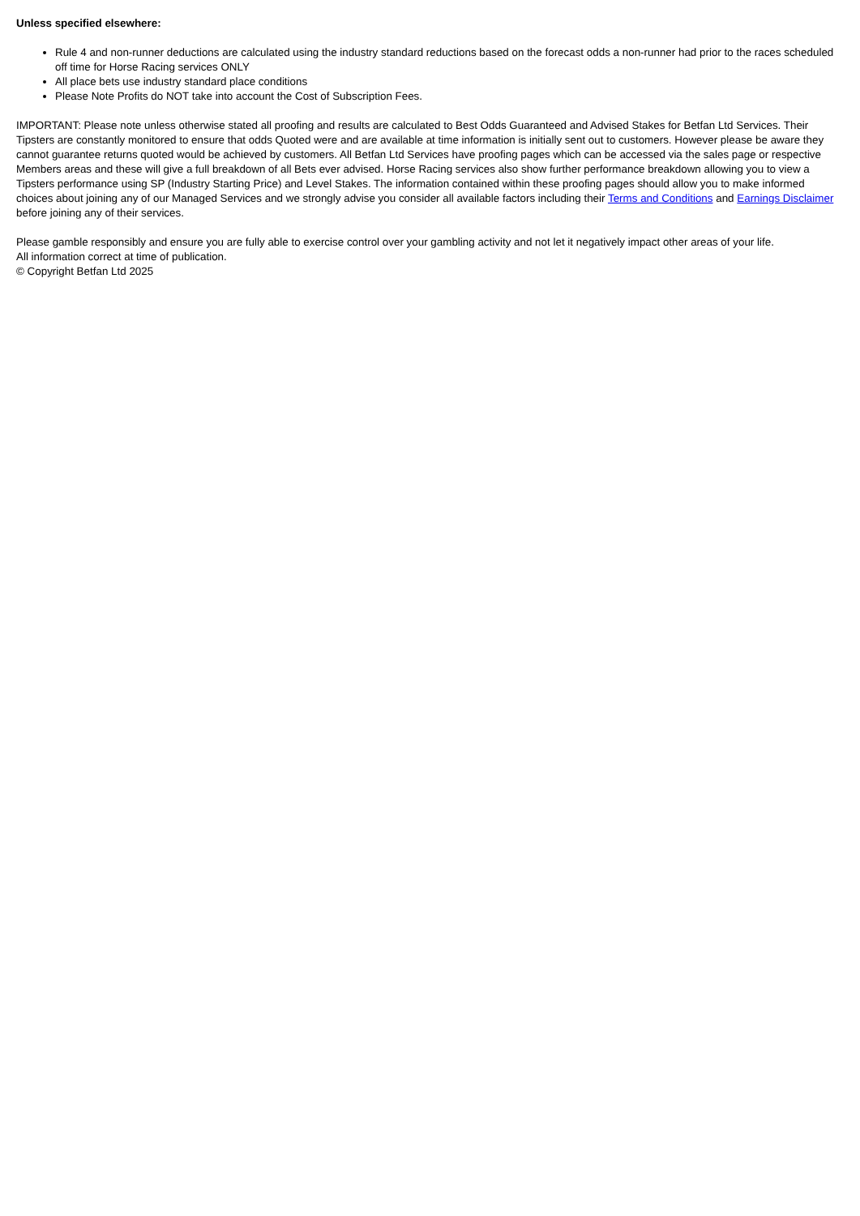Unless specified elsewhere:
Rule 4 and non-runner deductions are calculated using the industry standard reductions based on the forecast odds a non-runner had prior to the races scheduled off time for Horse Racing services ONLY
All place bets use industry standard place conditions
Please Note Profits do NOT take into account the Cost of Subscription Fees.
IMPORTANT: Please note unless otherwise stated all proofing and results are calculated to Best Odds Guaranteed and Advised Stakes for Betfan Ltd Services. Their Tipsters are constantly monitored to ensure that odds Quoted were and are available at time information is initially sent out to customers. However please be aware they cannot guarantee returns quoted would be achieved by customers. All Betfan Ltd Services have proofing pages which can be accessed via the sales page or respective Members areas and these will give a full breakdown of all Bets ever advised. Horse Racing services also show further performance breakdown allowing you to view a Tipsters performance using SP (Industry Starting Price) and Level Stakes. The information contained within these proofing pages should allow you to make informed choices about joining any of our Managed Services and we strongly advise you consider all available factors including their Terms and Conditions and Earnings Disclaimer before joining any of their services.
Please gamble responsibly and ensure you are fully able to exercise control over your gambling activity and not let it negatively impact other areas of your life.
All information correct at time of publication.
© Copyright Betfan Ltd 2025